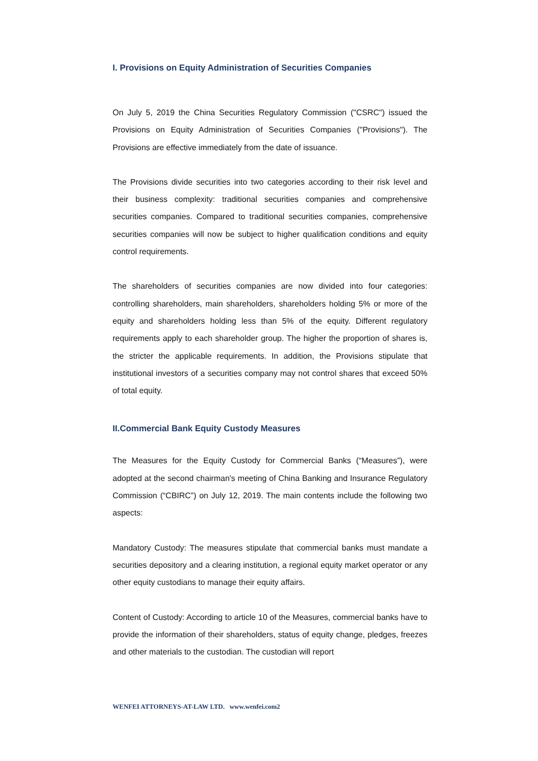I. Provisions on Equity Administration of Securities Companies
On July 5, 2019 the China Securities Regulatory Commission ("CSRC") issued the Provisions on Equity Administration of Securities Companies ("Provisions"). The Provisions are effective immediately from the date of issuance.
The Provisions divide securities into two categories according to their risk level and their business complexity: traditional securities companies and comprehensive securities companies. Compared to traditional securities companies, comprehensive securities companies will now be subject to higher qualification conditions and equity control requirements.
The shareholders of securities companies are now divided into four categories: controlling shareholders, main shareholders, shareholders holding 5% or more of the equity and shareholders holding less than 5% of the equity. Different regulatory requirements apply to each shareholder group. The higher the proportion of shares is, the stricter the applicable requirements. In addition, the Provisions stipulate that institutional investors of a securities company may not control shares that exceed 50% of total equity.
II.Commercial Bank Equity Custody Measures
The Measures for the Equity Custody for Commercial Banks (“Measures”), were adopted at the second chairman's meeting of China Banking and Insurance Regulatory Commission (“CBIRC”) on July 12, 2019. The main contents include the following two aspects:
Mandatory Custody: The measures stipulate that commercial banks must mandate a securities depository and a clearing institution, a regional equity market operator or any other equity custodians to manage their equity affairs.
Content of Custody: According to article 10 of the Measures, commercial banks have to provide the information of their shareholders, status of equity change, pledges, freezes and other materials to the custodian. The custodian will report
WENFEI ATTORNEYS-AT-LAW LTD. www.wenfei.com2